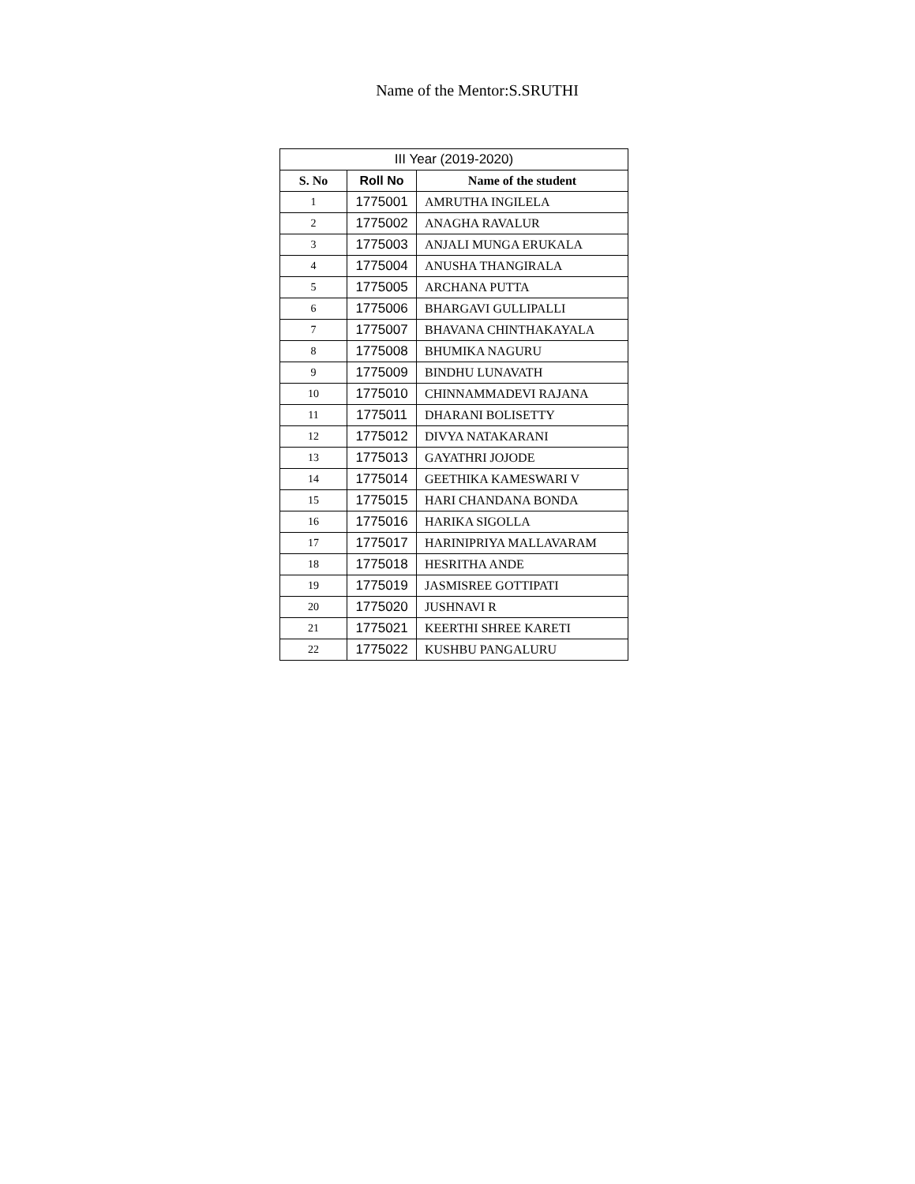Name of the Mentor:S.SRUTHI
| III Year (2019-2020) | | |
| S. No | Roll No | Name of the student |
| 1 | 1775001 | AMRUTHA INGILELA |
| 2 | 1775002 | ANAGHA RAVALUR |
| 3 | 1775003 | ANJALI MUNGA ERUKALA |
| 4 | 1775004 | ANUSHA THANGIRALA |
| 5 | 1775005 | ARCHANA PUTTA |
| 6 | 1775006 | BHARGAVI GULLIPALLI |
| 7 | 1775007 | BHAVANA CHINTHAKAYALA |
| 8 | 1775008 | BHUMIKA NAGURU |
| 9 | 1775009 | BINDHU LUNAVATH |
| 10 | 1775010 | CHINNAMMADEVI RAJANA |
| 11 | 1775011 | DHARANI BOLISETTY |
| 12 | 1775012 | DIVYA NATAKARANI |
| 13 | 1775013 | GAYATHRI JOJODE |
| 14 | 1775014 | GEETHIKA KAMESWARI V |
| 15 | 1775015 | HARI CHANDANA BONDA |
| 16 | 1775016 | HARIKA SIGOLLA |
| 17 | 1775017 | HARINIPRIYA MALLAVARAM |
| 18 | 1775018 | HESRITHA ANDE |
| 19 | 1775019 | JASMISREE GOTTIPATI |
| 20 | 1775020 | JUSHNAVI R |
| 21 | 1775021 | KEERTHI SHREE KARETI |
| 22 | 1775022 | KUSHBU PANGALURU |